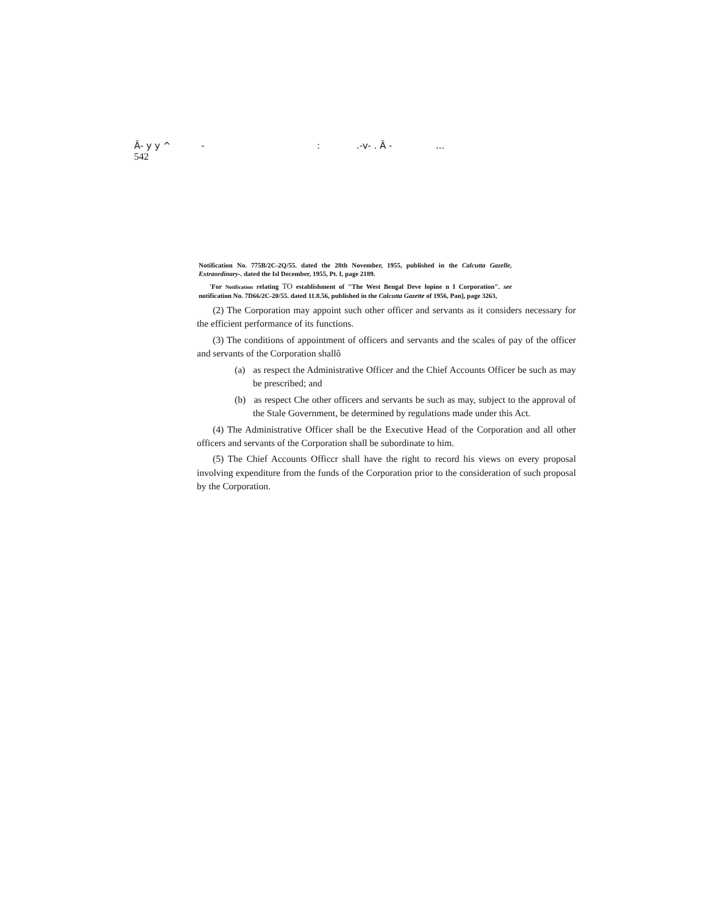Ä- y y ^ -:.-v- . Ä -...
542
Notification No. 775B/2C-2Q/55. dated the 28th November, 1955, published in the Calcutta Gazelle, Extraordinary-. dated the Isl December, 1955, Pt. I, page 2189.
'For Notification relating TO establishment of "The West Bengal Deve lopine n I Corporation". see notification No. 7D66/2C-20/55. dated 11.8.56, published in the Calcutta Gazette of 1956, Pan], page 3263,
(2) The Corporation may appoint such other officer and servants as it considers necessary for the efficient performance of its functions.
(3) The conditions of appointment of officers and servants and the scales of pay of the officer and servants of the Corporation shallô
(a) as respect the Administrative Officer and the Chief Accounts Officer be such as may be prescribed; and
(b) as respect Che other officers and servants be such as may, subject to the approval of the Stale Government, be determined by regulations made under this Act.
(4) The Administrative Officer shall be the Executive Head of the Corporation and all other officers and servants of the Corporation shall be subordinate to him.
(5) The Chief Accounts Officcr shall have the right to record his views on every proposal involving expenditure from the funds of the Corporation prior to the consideration of such proposal by the Corporation.